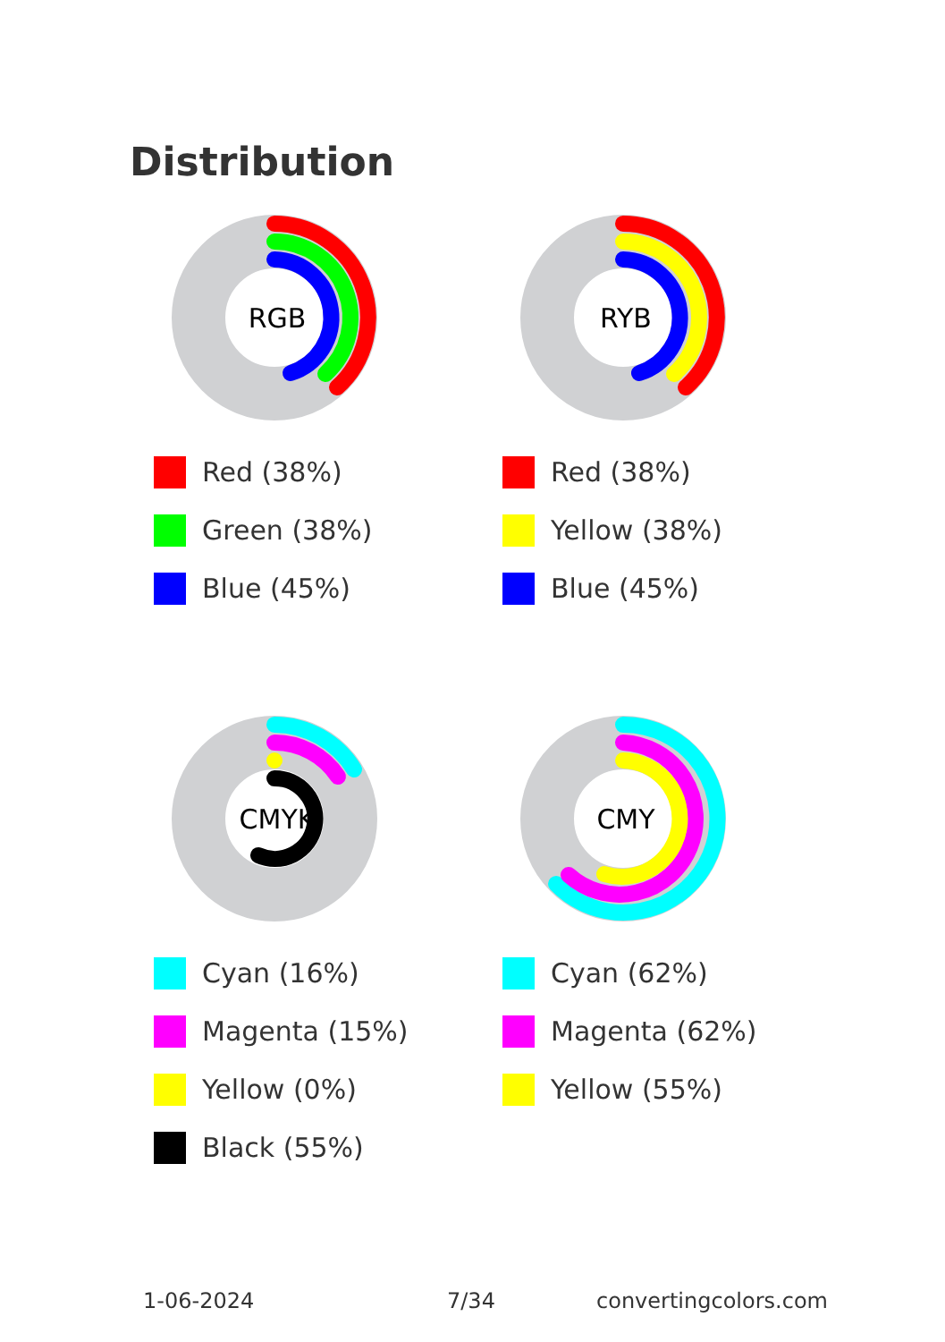Distribution
RGB
Red (38%)
Green (38%)
Blue (45%)
RYB
Red (38%)
Yellow (38%)
Blue (45%)
CMYK
Cyan (16%)
Magenta (15%)
Yellow (0%)
Black (55%)
CMY
Cyan (62%)
Magenta (62%)
Yellow (55%)
1-06-2024 7/34 convertingcolors.com